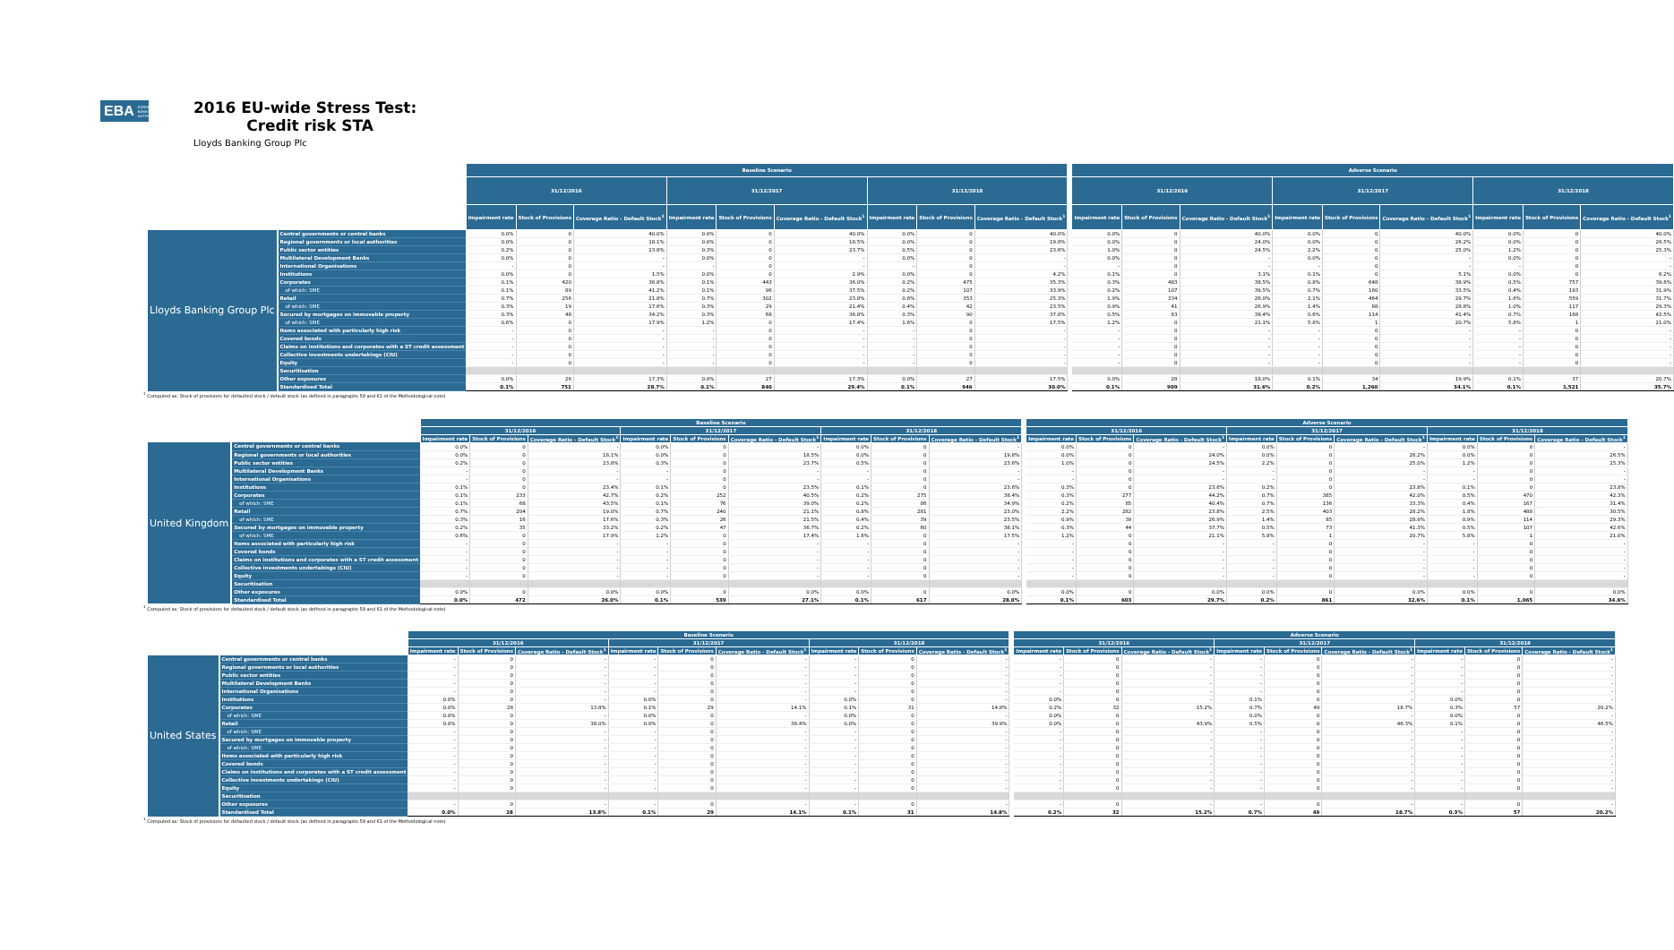EBA EUROPEAN
BANKING
AUTHORITY
2016 EU-wide Stress Test:
Credit risk STA
Lloyds Banking Group Plc
| | | Baseline Scenario | | | | | | | | | | Adverse Scenario | | | | | | | | |
| | | 31/12/2016 | | | 31/12/2017 | | | 31/12/2018 | | | | 31/12/2016 | | | 31/12/2017 | | | 31/12/2018 | | |
| | | Impairment rate | Stock of Provisions | Coverage Ratio - Default Stock<sup>1</sup> | Impairment rate | Stock of Provisions | Coverage Ratio - Default Stock<sup>1</sup> | Impairment rate | Stock of Provisions | Coverage Ratio - Default Stock<sup>1</sup> | | Impairment rate | Stock of Provisions | Coverage Ratio - Default Stock<sup>1</sup> | Impairment rate | Stock of Provisions | Coverage Ratio - Default Stock<sup>1</sup> | Impairment rate | Stock of Provisions | Coverage Ratio - Default Stock<sup>1</sup> |
| Lloyds Banking Group Plc | Central governments or central banks | 0.0% | 0 | 40.0% | 0.0% | 0 | 40.0% | 0.0% | 0 | 40.0% | | 0.0% | 0 | 40.0% | 0.0% | 0 | 40.0% | 0.0% | 0 | 40.0% |
| | Regional governments or local authorities | 0.0% | 0 | 18.1% | 0.0% | 0 | 18.5% | 0.0% | 0 | 19.8% | | 0.0% | 0 | 24.0% | 0.0% | 0 | 26.2% | 0.0% | 0 | 26.5% |
| | Public sector entities | 0.2% | 0 | 23.8% | 0.3% | 0 | 23.7% | 0.5% | 0 | 23.6% | | 1.0% | 0 | 24.5% | 2.2% | 0 | 25.0% | 1.2% | 0 | 25.3% |
| | Multilateral Development Banks | 0.0% | 0 | - | 0.0% | 0 | - | 0.0% | 0 | - | | 0.0% | 0 | - | 0.0% | 0 | - | 0.0% | 0 | - |
| | International Organisations | - | 0 | - | - | 0 | - | - | 0 | - | | - | 0 | - | - | 0 | - | - | 0 | - |
| | Institutions | 0.0% | 0 | 1.5% | 0.0% | 0 | 2.9% | 0.0% | 0 | 4.2% | | 0.1% | 0 | 3.1% | 0.1% | 0 | 5.1% | 0.0% | 0 | 6.2% |
| | Corporates | 0.1% | 420 | 36.8% | 0.1% | 443 | 36.0% | 0.2% | 475 | 35.3% | | 0.3% | 483 | 38.5% | 0.8% | 648 | 38.9% | 0.5% | 757 | 39.6% |
| | of which: SME | 0.1% | 89 | 41.2% | 0.1% | 96 | 37.5% | 0.2% | 107 | 33.9% | | 0.2% | 107 | 39.5% | 0.7% | 160 | 33.5% | 0.4% | 193 | 31.9% |
| | Retail | 0.7% | 256 | 21.8% | 0.7% | 302 | 23.8% | 0.8% | 353 | 25.3% | | 1.9% | 334 | 26.0% | 2.1% | 464 | 29.7% | 1.6% | 559 | 31.7% |
| | of which: SME | 0.3% | 19 | 17.6% | 0.3% | 29 | 21.4% | 0.4% | 42 | 23.5% | | 0.9% | 41 | 26.9% | 1.4% | 88 | 28.8% | 1.0% | 117 | 29.3% |
| | Secured by mortgages on immovable property | 0.3% | 48 | 34.2% | 0.3% | 68 | 36.8% | 0.3% | 90 | 37.8% | | 0.5% | 63 | 38.4% | 0.6% | 114 | 41.4% | 0.7% | 168 | 42.5% |
| | of which: SME | 0.6% | 0 | 17.9% | 1.2% | 0 | 17.4% | 1.6% | 0 | 17.5% | | 1.2% | 0 | 21.1% | 5.8% | 1 | 20.7% | 5.8% | 1 | 21.0% |
| | Items associated with particularly high risk | - | 0 | - | - | 0 | - | - | 0 | - | | - | 0 | - | - | 0 | - | - | 0 | - |
| | Covered bonds | - | 0 | - | - | 0 | - | - | 0 | - | | - | 0 | - | - | 0 | - | - | 0 | - |
| | Claims on institutions and corporates with a ST credit assessment | - | 0 | - | - | 0 | - | - | 0 | - | | - | 0 | - | - | 0 | - | - | 0 | - |
| | Collective investments undertakings (CIU) | - | 0 | - | - | 0 | - | - | 0 | - | | - | 0 | - | - | 0 | - | - | 0 | - |
| | Equity | - | 0 | - | - | 0 | - | - | 0 | - | | - | 0 | - | - | 0 | - | - | 0 | - |
| | Securitisation | | | | | | | | | | | | | | | | | | | |
| | Other exposures | 0.0% | 26 | 17.3% | 0.0% | 27 | 17.3% | 0.0% | 27 | 17.5% | | 0.0% | 28 | 18.0% | 0.1% | 34 | 19.9% | 0.1% | 37 | 20.7% |
| | Standardised Total | 0.1% | 751 | 28.7% | 0.1% | 840 | 29.4% | 0.1% | 946 | 30.0% | | 0.1% | 909 | 31.6% | 0.2% | 1,260 | 34.1% | 0.1% | 1,521 | 35.7% |
<sup>1</sup> Computed as: Stock of provisions for defaulted stock / default stock (as defined in paragraphs 59 and 61 of the Methodological note)
| | | Baseline Scenario | | | | | | | | | | Adverse Scenario | | | | | | | | |
| | | 31/12/2016 | | | 31/12/2017 | | | 31/12/2018 | | | | 31/12/2016 | | | 31/12/2017 | | | 31/12/2018 | | |
| | | Impairment rate | Stock of Provisions | Coverage Ratio - Default Stock<sup>1</sup> | Impairment rate | Stock of Provisions | Coverage Ratio - Default Stock<sup>1</sup> | Impairment rate | Stock of Provisions | Coverage Ratio - Default Stock<sup>1</sup> | | Impairment rate | Stock of Provisions | Coverage Ratio - Default Stock<sup>1</sup> | Impairment rate | Stock of Provisions | Coverage Ratio - Default Stock<sup>1</sup> | Impairment rate | Stock of Provisions | Coverage Ratio - Default Stock<sup>1</sup> |
| United Kingdom | Central governments or central banks | 0.0% | 0 | - | 0.0% | 0 | - | 0.0% | 0 | - | | 0.0% | 0 | - | 0.0% | 0 | - | 0.0% | 0 | - |
| | Regional governments or local authorities | 0.0% | 0 | 18.1% | 0.0% | 0 | 18.5% | 0.0% | 0 | 19.8% | | 0.0% | 0 | 24.0% | 0.0% | 0 | 26.2% | 0.0% | 0 | 26.5% |
| | Public sector entities | 0.2% | 0 | 23.8% | 0.3% | 0 | 23.7% | 0.5% | 0 | 23.6% | | 1.0% | 0 | 24.5% | 2.2% | 0 | 25.0% | 1.2% | 0 | 25.3% |
| | Multilateral Development Banks | - | 0 | - | - | 0 | - | - | 0 | - | | - | 0 | - | - | 0 | - | - | 0 | - |
| | International Organisations | - | 0 | - | - | 0 | - | - | 0 | - | | - | 0 | - | - | 0 | - | - | 0 | - |
| | Institutions | 0.1% | 0 | 23.4% | 0.1% | 0 | 23.5% | 0.1% | 0 | 23.6% | | 0.3% | 0 | 23.6% | 0.2% | 0 | 23.8% | 0.1% | 0 | 23.8% |
| | Corporates | 0.1% | 233 | 42.7% | 0.2% | 252 | 40.5% | 0.2% | 275 | 38.4% | | 0.3% | 277 | 44.2% | 0.7% | 385 | 42.0% | 0.5% | 470 | 42.3% |
| | of which: SME | 0.1% | 68 | 43.5% | 0.1% | 76 | 39.0% | 0.2% | 86 | 34.9% | | 0.2% | 85 | 40.4% | 0.7% | 136 | 33.3% | 0.4% | 167 | 31.4% |
| | Retail | 0.7% | 204 | 19.0% | 0.7% | 240 | 21.1% | 0.8% | 281 | 23.0% | | 2.2% | 282 | 23.8% | 2.5% | 403 | 28.2% | 1.8% | 488 | 30.5% |
| | of which: SME | 0.3% | 16 | 17.6% | 0.3% | 26 | 21.5% | 0.4% | 39 | 23.5% | | 0.9% | 39 | 26.9% | 1.4% | 85 | 28.9% | 0.9% | 114 | 29.3% |
| | Secured by mortgages on immovable property | 0.2% | 35 | 33.2% | 0.2% | 47 | 36.7% | 0.2% | 60 | 38.1% | | 0.3% | 44 | 37.7% | 0.5% | 73 | 41.3% | 0.5% | 107 | 42.6% |
| | of which: SME | 0.6% | 0 | 17.9% | 1.2% | 0 | 17.4% | 1.6% | 0 | 17.5% | | 1.2% | 0 | 21.1% | 5.8% | 1 | 20.7% | 5.8% | 1 | 21.0% |
| | Items associated with particularly high risk | - | 0 | - | - | 0 | - | - | 0 | - | | - | 0 | - | - | 0 | - | - | 0 | - |
| | Covered bonds | - | 0 | - | - | 0 | - | - | 0 | - | | - | 0 | - | - | 0 | - | - | 0 | - |
| | Claims on institutions and corporates with a ST credit assessment | - | 0 | - | - | 0 | - | - | 0 | - | | - | 0 | - | - | 0 | - | - | 0 | - |
| | Collective investments undertakings (CIU) | - | 0 | - | - | 0 | - | - | 0 | - | | - | 0 | - | - | 0 | - | - | 0 | - |
| | Equity | - | 0 | - | - | 0 | - | - | 0 | - | | - | 0 | - | - | 0 | - | - | 0 | - |
| | Securitisation | | | | | | | | | | | | | | | | | | | |
| | Other exposures | 0.0% | 0 | 0.0% | 0.0% | 0 | 0.0% | 0.0% | 0 | 0.0% | | 0.0% | 0 | 0.0% | 0.0% | 0 | 0.0% | 0.0% | 0 | 0.0% |
| | Standardised Total | 0.0% | 472 | 26.0% | 0.1% | 539 | 27.1% | 0.1% | 617 | 28.0% | | 0.1% | 603 | 29.7% | 0.2% | 861 | 32.6% | 0.1% | 1,065 | 34.6% |
<sup>1</sup> Computed as: Stock of provisions for defaulted stock / default stock (as defined in paragraphs 59 and 61 of the Methodological note)
| | | Baseline Scenario | | | | | | | | | | Adverse Scenario | | | | | | | | |
| | | 31/12/2016 | | | 31/12/2017 | | | 31/12/2018 | | | | 31/12/2016 | | | 31/12/2017 | | | 31/12/2018 | | |
| | | Impairment rate | Stock of Provisions | Coverage Ratio - Default Stock<sup>1</sup> | Impairment rate | Stock of Provisions | Coverage Ratio - Default Stock<sup>1</sup> | Impairment rate | Stock of Provisions | Coverage Ratio - Default Stock<sup>1</sup> | | Impairment rate | Stock of Provisions | Coverage Ratio - Default Stock<sup>1</sup> | Impairment rate | Stock of Provisions | Coverage Ratio - Default Stock<sup>1</sup> | Impairment rate | Stock of Provisions | Coverage Ratio - Default Stock<sup>1</sup> |
| United States | Central governments or central banks | - | 0 | - | - | 0 | - | - | 0 | - | | - | 0 | - | - | 0 | - | - | 0 | - |
| | Regional governments or local authorities | - | 0 | - | - | 0 | - | - | 0 | - | | - | 0 | - | - | 0 | - | - | 0 | - |
| | Public sector entities | - | 0 | - | - | 0 | - | - | 0 | - | | - | 0 | - | - | 0 | - | - | 0 | - |
| | Multilateral Development Banks | - | 0 | - | - | 0 | - | - | 0 | - | | - | 0 | - | - | 0 | - | - | 0 | - |
| | International Organisations | - | 0 | - | - | 0 | - | - | 0 | - | | - | 0 | - | - | 0 | - | - | 0 | - |
| | Institutions | 0.0% | 0 | - | 0.0% | 0 | - | 0.0% | 0 | - | | 0.0% | 0 | - | 0.1% | 0 | - | 0.0% | 0 | - |
| | Corporates | 0.0% | 28 | 13.8% | 0.1% | 29 | 14.1% | 0.1% | 31 | 14.8% | | 0.2% | 32 | 15.2% | 0.7% | 49 | 18.7% | 0.3% | 57 | 20.2% |
| | of which: SME | 0.0% | 0 | - | 0.0% | 0 | - | 0.0% | 0 | - | | 0.0% | 0 | - | 0.0% | 0 | - | 0.0% | 0 | - |
| | Retail | 0.0% | 0 | 38.0% | 0.0% | 0 | 38.4% | 0.0% | 0 | 39.9% | | 0.0% | 0 | 43.9% | 0.5% | 0 | 46.3% | 0.1% | 0 | 46.5% |
| | of which: SME | - | 0 | - | - | 0 | - | - | 0 | - | | - | 0 | - | - | 0 | - | - | 0 | - |
| | Secured by mortgages on immovable property | - | 0 | - | - | 0 | - | - | 0 | - | | - | 0 | - | - | 0 | - | - | 0 | - |
| | of which: SME | - | 0 | - | - | 0 | - | - | 0 | - | | - | 0 | - | - | 0 | - | - | 0 | - |
| | Items associated with particularly high risk | - | 0 | - | - | 0 | - | - | 0 | - | | - | 0 | - | - | 0 | - | - | 0 | - |
| | Covered bonds | - | 0 | - | - | 0 | - | - | 0 | - | | - | 0 | - | - | 0 | - | - | 0 | - |
| | Claims on institutions and corporates with a ST credit assessment | - | 0 | - | - | 0 | - | - | 0 | - | | - | 0 | - | - | 0 | - | - | 0 | - |
| | Collective investments undertakings (CIU) | - | 0 | - | - | 0 | - | - | 0 | - | | - | 0 | - | - | 0 | - | - | 0 | - |
| | Equity | - | 0 | - | - | 0 | - | - | 0 | - | | - | 0 | - | - | 0 | - | - | 0 | - |
| | Securitisation | | | | | | | | | | | | | | | | | | | |
| | Other exposures | - | 0 | - | - | 0 | - | - | 0 | - | | - | 0 | - | - | 0 | - | - | 0 | - |
| | Standardised Total | 0.0% | 28 | 13.8% | 0.1% | 29 | 14.1% | 0.1% | 31 | 14.8% | | 0.2% | 32 | 15.2% | 0.7% | 49 | 18.7% | 0.3% | 57 | 20.2% |
<sup>1</sup> Computed as: Stock of provisions for defaulted stock / default stock (as defined in paragraphs 59 and 61 of the Methodological note)